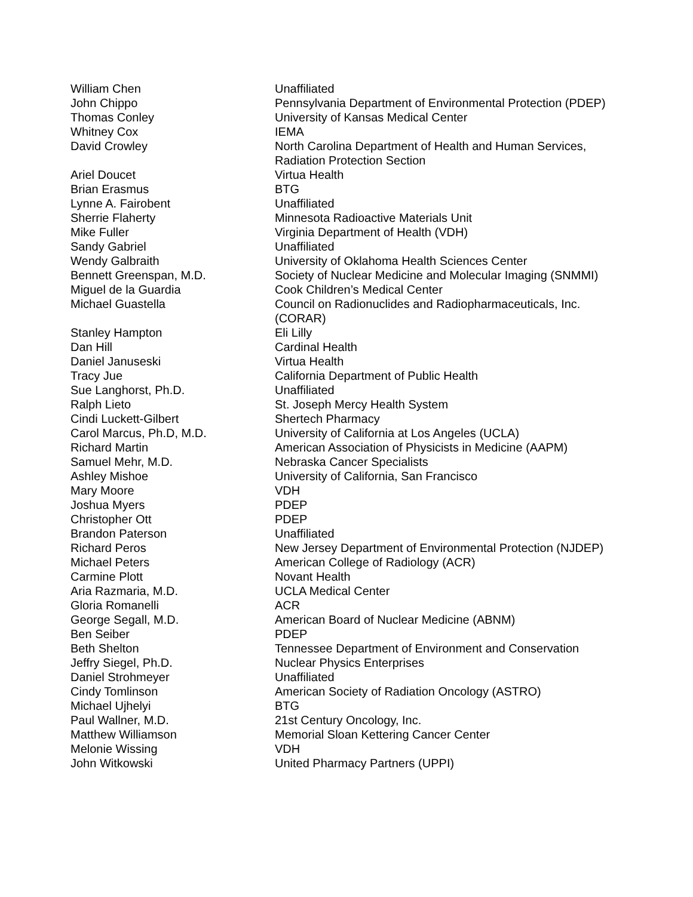| William Chen | Unaffiliated |
| John Chippo | Pennsylvania Department of Environmental Protection (PDEP) |
| Thomas Conley | University of Kansas Medical Center |
| Whitney Cox | IEMA |
| David Crowley | North Carolina Department of Health and Human Services, Radiation Protection Section |
| Ariel Doucet | Virtua Health |
| Brian Erasmus | BTG |
| Lynne A. Fairobent | Unaffiliated |
| Sherrie Flaherty | Minnesota Radioactive Materials Unit |
| Mike Fuller | Virginia Department of Health (VDH) |
| Sandy Gabriel | Unaffiliated |
| Wendy Galbraith | University of Oklahoma Health Sciences Center |
| Bennett Greenspan, M.D. | Society of Nuclear Medicine and Molecular Imaging (SNMMI) |
| Miguel de la Guardia | Cook Children’s Medical Center |
| Michael Guastella | Council on Radionuclides and Radiopharmaceuticals, Inc. (CORAR) |
| Stanley Hampton | Eli Lilly |
| Dan Hill | Cardinal Health |
| Daniel Januseski | Virtua Health |
| Tracy Jue | California Department of Public Health |
| Sue Langhorst, Ph.D. | Unaffiliated |
| Ralph Lieto | St. Joseph Mercy Health System |
| Cindi Luckett-Gilbert | Shertech Pharmacy |
| Carol Marcus, Ph.D, M.D. | University of California at Los Angeles (UCLA) |
| Richard Martin | American Association of Physicists in Medicine (AAPM) |
| Samuel Mehr, M.D. | Nebraska Cancer Specialists |
| Ashley Mishoe | University of California, San Francisco |
| Mary Moore | VDH |
| Joshua Myers | PDEP |
| Christopher Ott | PDEP |
| Brandon Paterson | Unaffiliated |
| Richard Peros | New Jersey Department of Environmental Protection (NJDEP) |
| Michael Peters | American College of Radiology (ACR) |
| Carmine Plott | Novant Health |
| Aria Razmaria, M.D. | UCLA Medical Center |
| Gloria Romanelli | ACR |
| George Segall, M.D. | American Board of Nuclear Medicine (ABNM) |
| Ben Seiber | PDEP |
| Beth Shelton | Tennessee Department of Environment and Conservation |
| Jeffry Siegel, Ph.D. | Nuclear Physics Enterprises |
| Daniel Strohmeyer | Unaffiliated |
| Cindy Tomlinson | American Society of Radiation Oncology (ASTRO) |
| Michael Ujhelyi | BTG |
| Paul Wallner, M.D. | 21st Century Oncology, Inc. |
| Matthew Williamson | Memorial Sloan Kettering Cancer Center |
| Melonie Wissing | VDH |
| John Witkowski | United Pharmacy Partners (UPPI) |